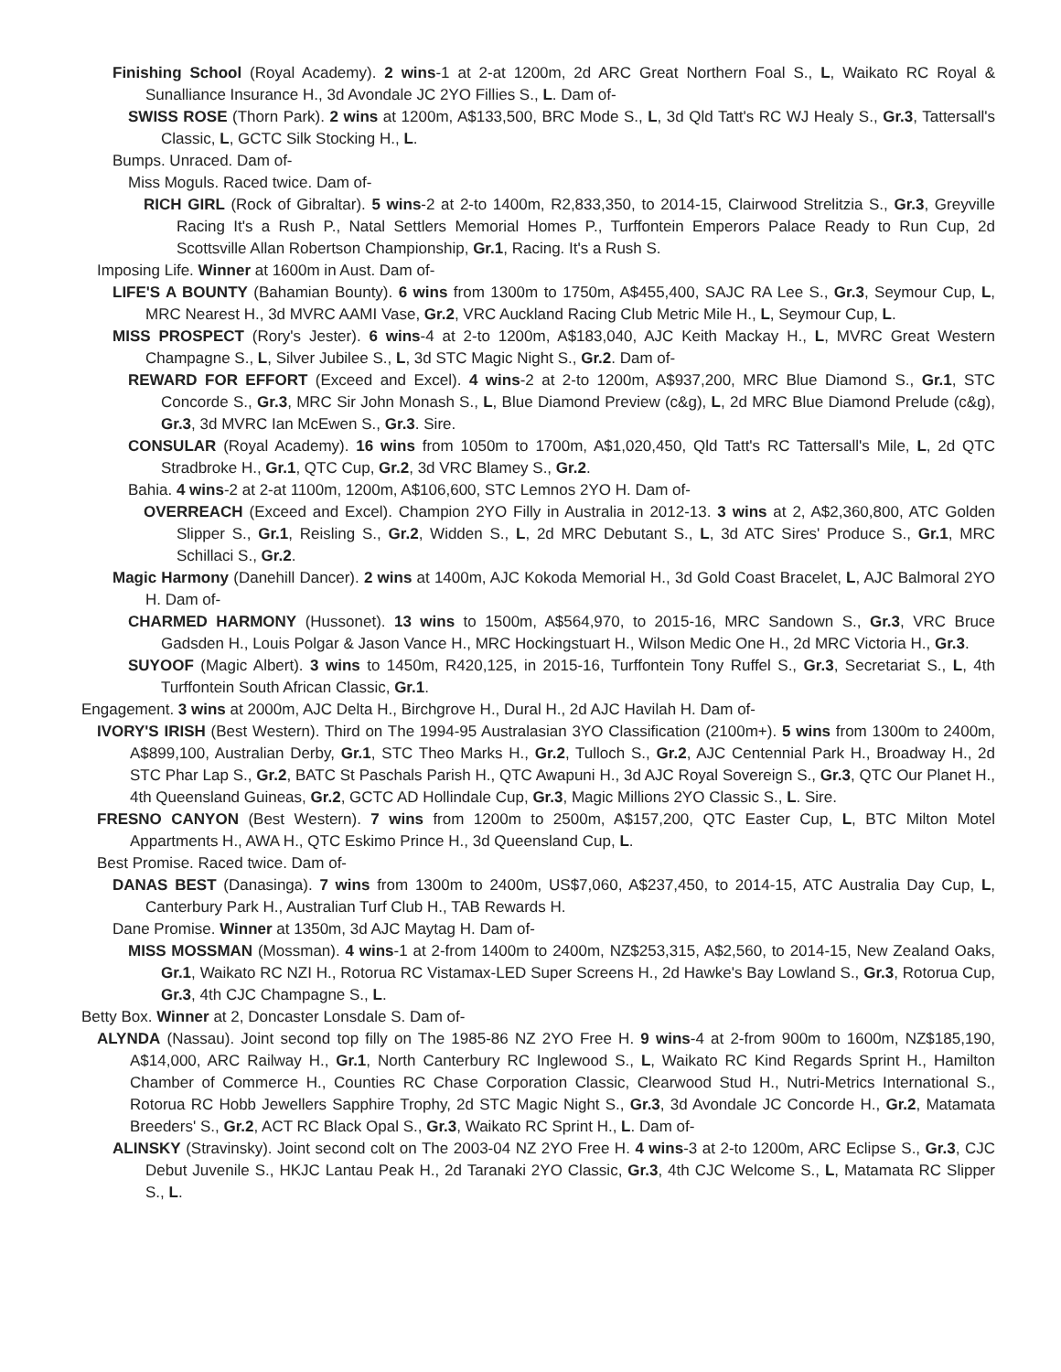Finishing School (Royal Academy). 2 wins-1 at 2-at 1200m, 2d ARC Great Northern Foal S., L, Waikato RC Royal & Sunalliance Insurance H., 3d Avondale JC 2YO Fillies S., L. Dam of-
SWISS ROSE (Thorn Park). 2 wins at 1200m, A$133,500, BRC Mode S., L, 3d Qld Tatt's RC WJ Healy S., Gr.3, Tattersall's Classic, L, GCTC Silk Stocking H., L.
Bumps. Unraced. Dam of-
Miss Moguls. Raced twice. Dam of-
RICH GIRL (Rock of Gibraltar). 5 wins-2 at 2-to 1400m, R2,833,350, to 2014-15, Clairwood Strelitzia S., Gr.3, Greyville Racing It's a Rush P., Natal Settlers Memorial Homes P., Turffontein Emperors Palace Ready to Run Cup, 2d Scottsville Allan Robertson Championship, Gr.1, Racing. It's a Rush S.
Imposing Life. Winner at 1600m in Aust. Dam of-
LIFE'S A BOUNTY (Bahamian Bounty). 6 wins from 1300m to 1750m, A$455,400, SAJC RA Lee S., Gr.3, Seymour Cup, L, MRC Nearest H., 3d MVRC AAMI Vase, Gr.2, VRC Auckland Racing Club Metric Mile H., L, Seymour Cup, L.
MISS PROSPECT (Rory's Jester). 6 wins-4 at 2-to 1200m, A$183,040, AJC Keith Mackay H., L, MVRC Great Western Champagne S., L, Silver Jubilee S., L, 3d STC Magic Night S., Gr.2. Dam of-
REWARD FOR EFFORT (Exceed and Excel). 4 wins-2 at 2-to 1200m, A$937,200, MRC Blue Diamond S., Gr.1, STC Concorde S., Gr.3, MRC Sir John Monash S., L, Blue Diamond Preview (c&g), L, 2d MRC Blue Diamond Prelude (c&g), Gr.3, 3d MVRC Ian McEwen S., Gr.3. Sire.
CONSULAR (Royal Academy). 16 wins from 1050m to 1700m, A$1,020,450, Qld Tatt's RC Tattersall's Mile, L, 2d QTC Stradbroke H., Gr.1, QTC Cup, Gr.2, 3d VRC Blamey S., Gr.2.
Bahia. 4 wins-2 at 2-at 1100m, 1200m, A$106,600, STC Lemnos 2YO H. Dam of-
OVERREACH (Exceed and Excel). Champion 2YO Filly in Australia in 2012-13. 3 wins at 2, A$2,360,800, ATC Golden Slipper S., Gr.1, Reisling S., Gr.2, Widden S., L, 2d MRC Debutant S., L, 3d ATC Sires' Produce S., Gr.1, MRC Schillaci S., Gr.2.
Magic Harmony (Danehill Dancer). 2 wins at 1400m, AJC Kokoda Memorial H., 3d Gold Coast Bracelet, L, AJC Balmoral 2YO H. Dam of-
CHARMED HARMONY (Hussonet). 13 wins to 1500m, A$564,970, to 2015-16, MRC Sandown S., Gr.3, VRC Bruce Gadsden H., Louis Polgar & Jason Vance H., MRC Hockingstuart H., Wilson Medic One H., 2d MRC Victoria H., Gr.3.
SUYOOF (Magic Albert). 3 wins to 1450m, R420,125, in 2015-16, Turffontein Tony Ruffel S., Gr.3, Secretariat S., L, 4th Turffontein South African Classic, Gr.1.
Engagement. 3 wins at 2000m, AJC Delta H., Birchgrove H., Dural H., 2d AJC Havilah H. Dam of-
IVORY'S IRISH (Best Western). Third on The 1994-95 Australasian 3YO Classification (2100m+). 5 wins from 1300m to 2400m, A$899,100, Australian Derby, Gr.1, STC Theo Marks H., Gr.2, Tulloch S., Gr.2, AJC Centennial Park H., Broadway H., 2d STC Phar Lap S., Gr.2, BATC St Paschals Parish H., QTC Awapuni H., 3d AJC Royal Sovereign S., Gr.3, QTC Our Planet H., 4th Queensland Guineas, Gr.2, GCTC AD Hollindale Cup, Gr.3, Magic Millions 2YO Classic S., L. Sire.
FRESNO CANYON (Best Western). 7 wins from 1200m to 2500m, A$157,200, QTC Easter Cup, L, BTC Milton Motel Appartments H., AWA H., QTC Eskimo Prince H., 3d Queensland Cup, L.
Best Promise. Raced twice. Dam of-
DANAS BEST (Danasinga). 7 wins from 1300m to 2400m, US$7,060, A$237,450, to 2014-15, ATC Australia Day Cup, L, Canterbury Park H., Australian Turf Club H., TAB Rewards H.
Dane Promise. Winner at 1350m, 3d AJC Maytag H. Dam of-
MISS MOSSMAN (Mossman). 4 wins-1 at 2-from 1400m to 2400m, NZ$253,315, A$2,560, to 2014-15, New Zealand Oaks, Gr.1, Waikato RC NZI H., Rotorua RC Vistamax-LED Super Screens H., 2d Hawke's Bay Lowland S., Gr.3, Rotorua Cup, Gr.3, 4th CJC Champagne S., L.
Betty Box. Winner at 2, Doncaster Lonsdale S. Dam of-
ALYNDA (Nassau). Joint second top filly on The 1985-86 NZ 2YO Free H. 9 wins-4 at 2-from 900m to 1600m, NZ$185,190, A$14,000, ARC Railway H., Gr.1, North Canterbury RC Inglewood S., L, Waikato RC Kind Regards Sprint H., Hamilton Chamber of Commerce H., Counties RC Chase Corporation Classic, Clearwood Stud H., Nutri-Metrics International S., Rotorua RC Hobb Jewellers Sapphire Trophy, 2d STC Magic Night S., Gr.3, 3d Avondale JC Concorde H., Gr.2, Matamata Breeders' S., Gr.2, ACT RC Black Opal S., Gr.3, Waikato RC Sprint H., L. Dam of-
ALINSKY (Stravinsky). Joint second colt on The 2003-04 NZ 2YO Free H. 4 wins-3 at 2-to 1200m, ARC Eclipse S., Gr.3, CJC Debut Juvenile S., HKJC Lantau Peak H., 2d Taranaki 2YO Classic, Gr.3, 4th CJC Welcome S., L, Matamata RC Slipper S., L.